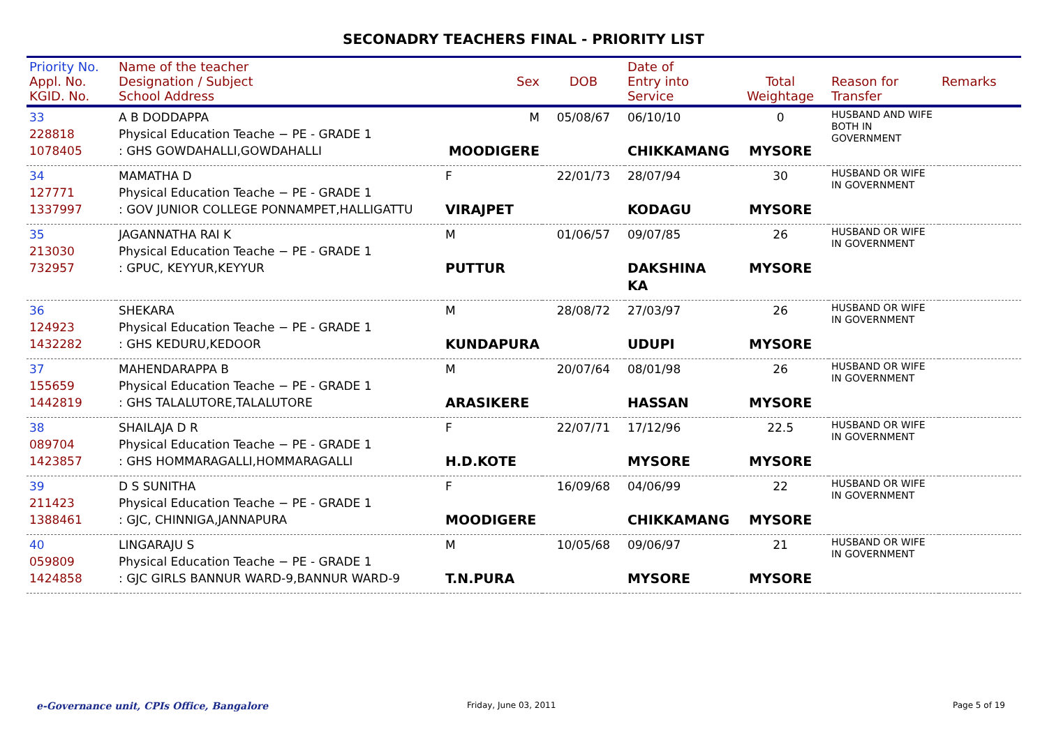SECONADRY TEACHERS FINAL - PRIORITY LIST
| Priority No. Appl. No. KGID. No. | Name of the teacher Designation / Subject School Address | Sex | DOB | Date of Entry into Service | Total Weightage | Reason for Transfer | Remarks |
| --- | --- | --- | --- | --- | --- | --- | --- |
| 33 228818 1078405 | A B DODDAPPA Physical Education Teache − PE - GRADE 1 : GHS GOWDAHALLI,GOWDAHALLI | M MOODIGERE | 05/08/67 | 06/10/10 CHIKKAMANG | 0 MYSORE | HUSBAND AND WIFE BOTH IN GOVERNMENT | |
| 34 127771 1337997 | MAMATHA D Physical Education Teache − PE - GRADE 1 : GOV JUNIOR COLLEGE PONNAMPET,HALLIGATTU | F VIRAJPET | 22/01/73 | 28/07/94 KODAGU | 30 MYSORE | HUSBAND OR WIFE IN GOVERNMENT | |
| 35 213030 732957 | JAGANNATHA RAI K Physical Education Teache − PE - GRADE 1 : GPUC, KEYYUR,KEYYUR | M PUTTUR | 01/06/57 | 09/07/85 DAKSHINA KA | 26 MYSORE | HUSBAND OR WIFE IN GOVERNMENT | |
| 36 124923 1432282 | SHEKARA Physical Education Teache − PE - GRADE 1 : GHS KEDURU,KEDOOR | M KUNDAPURA | 28/08/72 | 27/03/97 UDUPI | 26 MYSORE | HUSBAND OR WIFE IN GOVERNMENT | |
| 37 155659 1442819 | MAHENDARAPPA B Physical Education Teache − PE - GRADE 1 : GHS TALALUTORE,TALALUTORE | M ARASIKERE | 20/07/64 | 08/01/98 HASSAN | 26 MYSORE | HUSBAND OR WIFE IN GOVERNMENT | |
| 38 089704 1423857 | SHAILAJA D R Physical Education Teache − PE - GRADE 1 : GHS HOMMARAGALLI,HOMMARAGALLI | F H.D.KOTE | 22/07/71 | 17/12/96 MYSORE | 22.5 MYSORE | HUSBAND OR WIFE IN GOVERNMENT | |
| 39 211423 1388461 | D S SUNITHA Physical Education Teache − PE - GRADE 1 : GJC, CHINNIGA,JANNAPURA | F MOODIGERE | 16/09/68 | 04/06/99 CHIKKAMANG | 22 MYSORE | HUSBAND OR WIFE IN GOVERNMENT | |
| 40 059809 1424858 | LINGARAJU S Physical Education Teache − PE - GRADE 1 : GJC GIRLS BANNUR WARD-9,BANNUR WARD-9 | M T.N.PURA | 10/05/68 | 09/06/97 MYSORE | 21 MYSORE | HUSBAND OR WIFE IN GOVERNMENT | |
e-Governance unit, CPIs Office, Bangalore Friday, June 03, 2011 Page 5 of 19